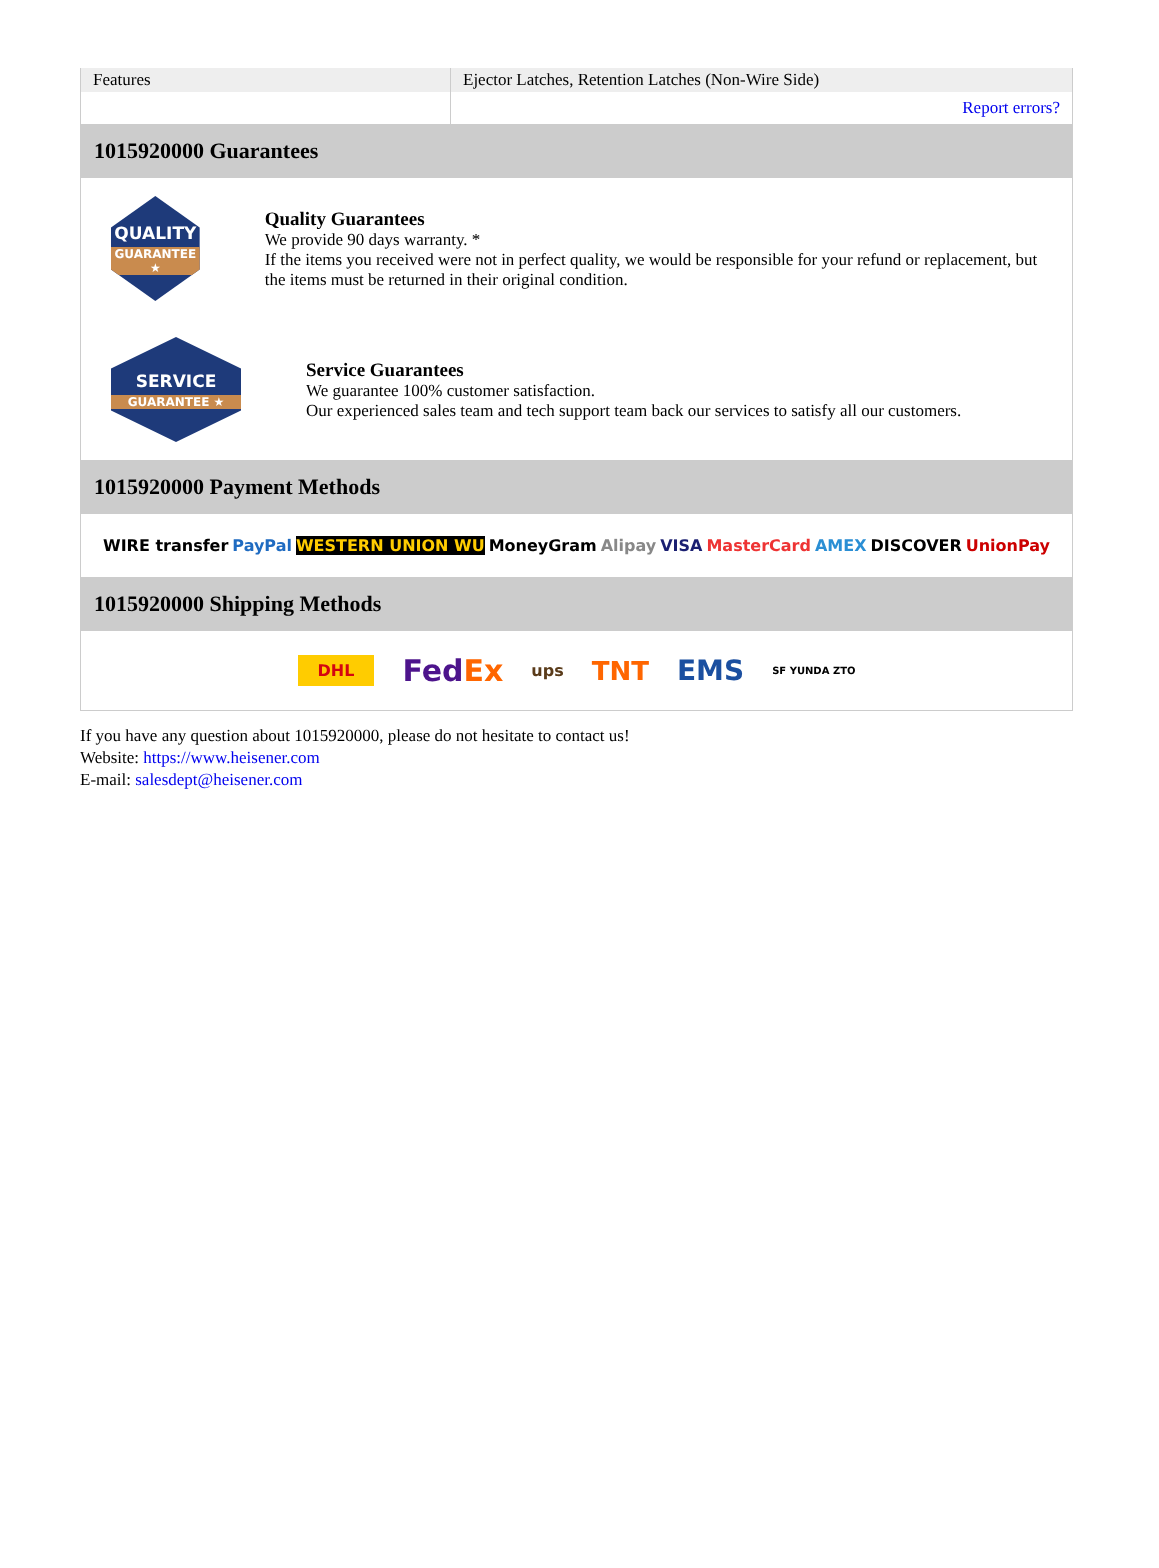| Features | Ejector Latches, Retention Latches (Non-Wire Side) |
| | Report errors? |
1015920000 Guarantees
QUALITY
GUARANTEE ★
Quality Guarantees
We provide 90 days warranty. *
If the items you received were not in perfect quality, we would be responsible for your refund or replacement, but the items must be returned in their original condition.
SERVICE
GUARANTEE ★
Service Guarantees
We guarantee 100% customer satisfaction.
Our experienced sales team and tech support team back our services to satisfy all our customers.
1015920000 Payment Methods
WIRE transfer PayPal WESTERN UNION WU MoneyGram Alipay VISA MasterCard AMEX DISCOVER UnionPay
1015920000 Shipping Methods
DHL FedEx ups TNT EMS SF YUNDA ZTO
If you have any question about 1015920000, please do not hesitate to contact us!
Website: https://www.heisener.com
E-mail: salesdept@heisener.com